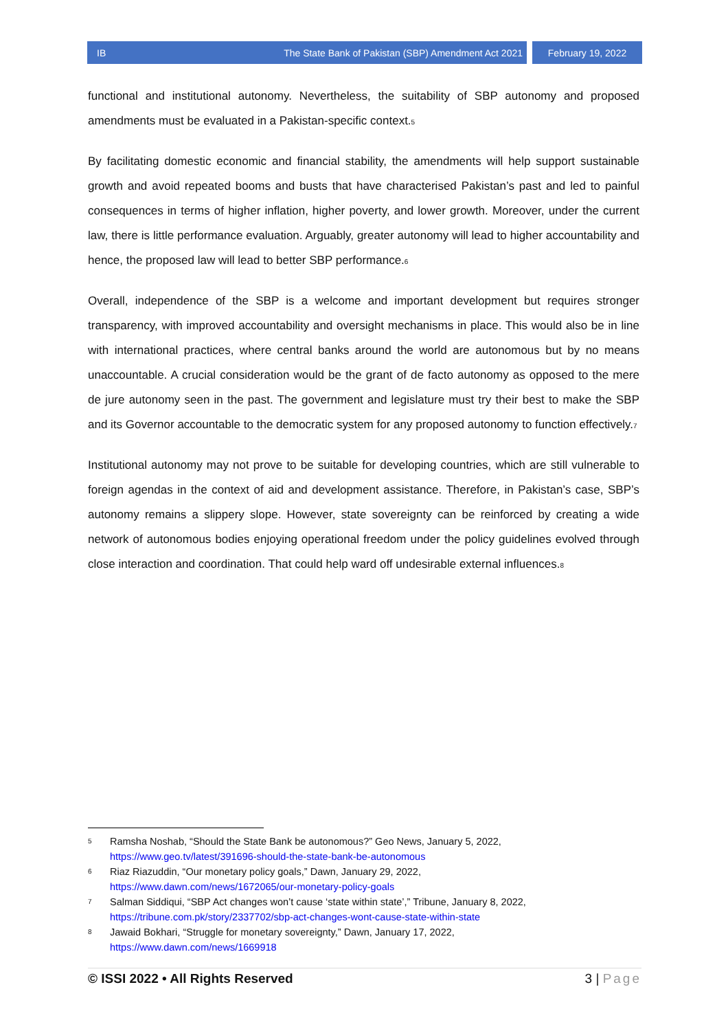IB The State Bank of Pakistan (SBP) Amendment Act 2021
February 19, 2022
functional and institutional autonomy. Nevertheless, the suitability of SBP autonomy and proposed amendments must be evaluated in a Pakistan-specific context.<sub>5</sub>
By facilitating domestic economic and financial stability, the amendments will help support sustainable growth and avoid repeated booms and busts that have characterised Pakistan’s past and led to painful consequences in terms of higher inflation, higher poverty, and lower growth. Moreover, under the current law, there is little performance evaluation. Arguably, greater autonomy will lead to higher accountability and hence, the proposed law will lead to better SBP performance.<sub>6</sub>
Overall, independence of the SBP is a welcome and important development but requires stronger transparency, with improved accountability and oversight mechanisms in place. This would also be in line with international practices, where central banks around the world are autonomous but by no means unaccountable. A crucial consideration would be the grant of de facto autonomy as opposed to the mere de jure autonomy seen in the past. The government and legislature must try their best to make the SBP and its Governor accountable to the democratic system for any proposed autonomy to function effectively.<sub>7</sub>
Institutional autonomy may not prove to be suitable for developing countries, which are still vulnerable to foreign agendas in the context of aid and development assistance. Therefore, in Pakistan’s case, SBP’s autonomy remains a slippery slope. However, state sovereignty can be reinforced by creating a wide network of autonomous bodies enjoying operational freedom under the policy guidelines evolved through close interaction and coordination. That could help ward off undesirable external influences.<sub>8</sub>
5 Ramsha Noshab, “Should the State Bank be autonomous?” Geo News, January 5, 2022,
https://www.geo.tv/latest/391696-should-the-state-bank-be-autonomous
6 Riaz Riazuddin, “Our monetary policy goals,” Dawn, January 29, 2022,
https://www.dawn.com/news/1672065/our-monetary-policy-goals
7 Salman Siddiqui, “SBP Act changes won’t cause ‘state within state’,” Tribune, January 8, 2022,
https://tribune.com.pk/story/2337702/sbp-act-changes-wont-cause-state-within-state
8 Jawaid Bokhari, “Struggle for monetary sovereignty,” Dawn, January 17, 2022,
https://www.dawn.com/news/1669918
© ISSI 2022 • All Rights Reserved 3 | Page